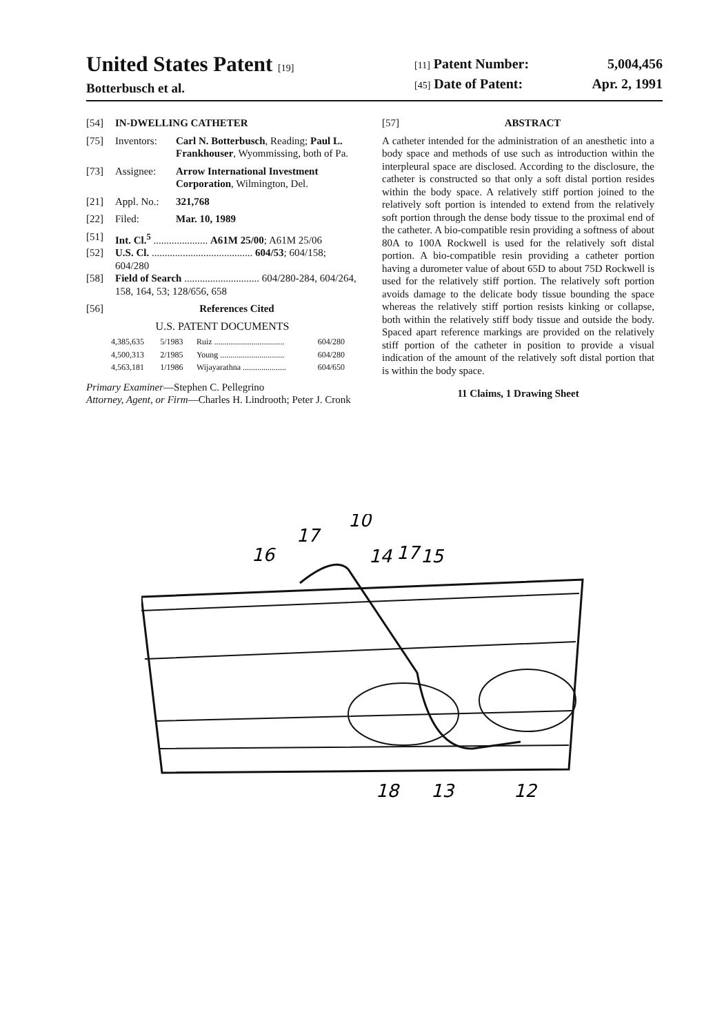United States Patent [19]
Botterbusch et al.
[11] Patent Number: 5,004,456
[45] Date of Patent: Apr. 2, 1991
[54] IN-DWELLING CATHETER
[75] Inventors: Carl N. Botterbusch, Reading; Paul L. Frankhouser, Wyommissing, both of Pa.
[73] Assignee: Arrow International Investment Corporation, Wilmington, Del.
[21] Appl. No.: 321,768
[22] Filed: Mar. 10, 1989
[51] Int. Cl.<sup>5</sup> ..................... A61M 25/00; A61M 25/06
[52] U.S. Cl. ....................................... 604/53; 604/158; 604/280
[58] Field of Search ............................. 604/280-284, 604/264, 158, 164, 53; 128/656, 658
[56] References Cited
U.S. PATENT DOCUMENTS
| 4,385,635 | 5/1983 | Ruiz .................................. | 604/280 |
| 4,500,313 | 2/1985 | Young ............................... | 604/280 |
| 4,563,181 | 1/1986 | Wijayarathna ..................... | 604/650 |
Primary Examiner—Stephen C. Pellegrino
Attorney, Agent, or Firm—Charles H. Lindrooth; Peter J. Cronk
[57] ABSTRACT
A catheter intended for the administration of an anesthetic into a body space and methods of use such as introduction within the interpleural space are disclosed. According to the disclosure, the catheter is constructed so that only a soft distal portion resides within the body space. A relatively stiff portion joined to the relatively soft portion is intended to extend from the relatively soft portion through the dense body tissue to the proximal end of the catheter. A bio-compatible resin providing a softness of about 80A to 100A Rockwell is used for the relatively soft distal portion. A bio-compatible resin providing a catheter portion having a durometer value of about 65D to about 75D Rockwell is used for the relatively stiff portion. The relatively soft portion avoids damage to the delicate body tissue bounding the space whereas the relatively stiff portion resists kinking or collapse, both within the relatively stiff body tissue and outside the body. Spaced apart reference markings are provided on the relatively stiff portion of the catheter in position to provide a visual indication of the amount of the relatively soft distal portion that is within the body space.
11 Claims, 1 Drawing Sheet
16
17
10
14
17
15
18
13
12